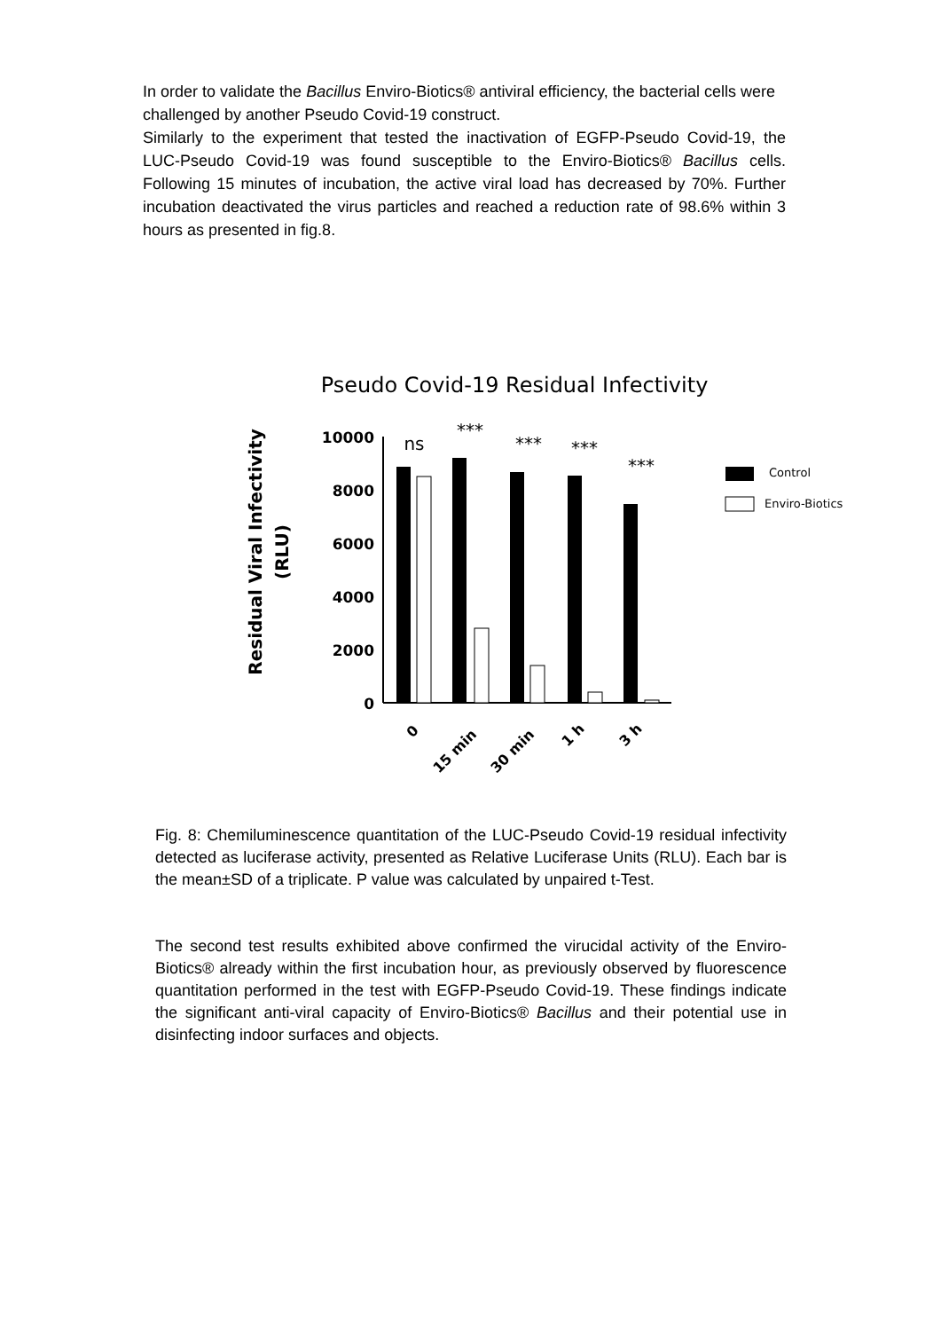In order to validate the Bacillus Enviro-Biotics® antiviral efficiency, the bacterial cells were challenged by another Pseudo Covid-19 construct.
Similarly to the experiment that tested the inactivation of EGFP-Pseudo Covid-19, the LUC-Pseudo Covid-19 was found susceptible to the Enviro-Biotics® Bacillus cells. Following 15 minutes of incubation, the active viral load has decreased by 70%. Further incubation deactivated the virus particles and reached a reduction rate of 98.6% within 3 hours as presented in fig.8.
Pseudo Covid-19 Residual Infectivity
Residual Viral Infectivity
(RLU)
10000
8000
6000
4000
2000
0
ns
***
***
***
***
0
15 min
30 min
1 h
3 h
Control
Enviro-Biotics
Fig. 8: Chemiluminescence quantitation of the LUC-Pseudo Covid-19 residual infectivity detected as luciferase activity, presented as Relative Luciferase Units (RLU). Each bar is the mean±SD of a triplicate. P value was calculated by unpaired t-Test.
The second test results exhibited above confirmed the virucidal activity of the Enviro-Biotics® already within the first incubation hour, as previously observed by fluorescence quantitation performed in the test with EGFP-Pseudo Covid-19. These findings indicate the significant anti-viral capacity of Enviro-Biotics® Bacillus and their potential use in disinfecting indoor surfaces and objects.